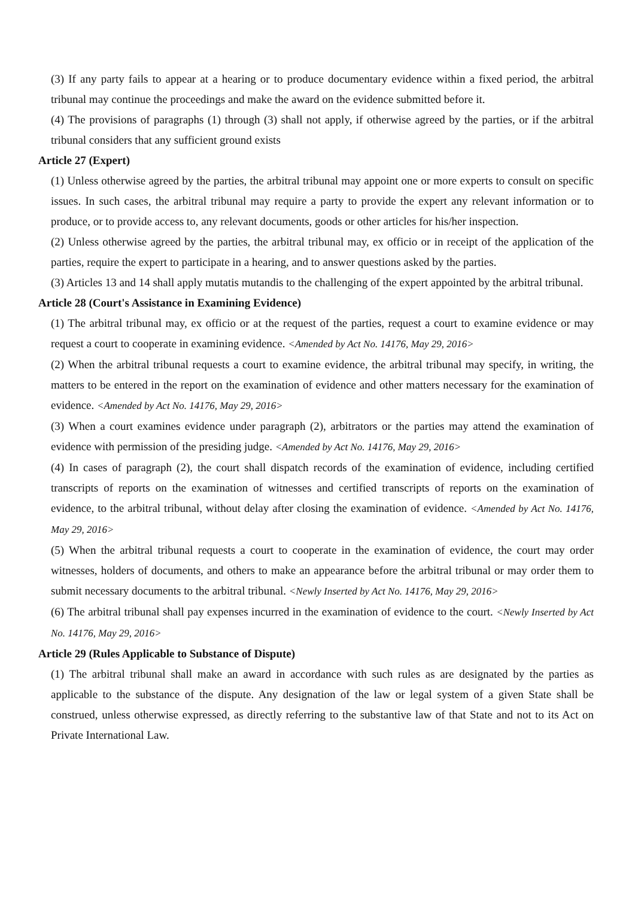(3) If any party fails to appear at a hearing or to produce documentary evidence within a fixed period, the arbitral tribunal may continue the proceedings and make the award on the evidence submitted before it.
(4) The provisions of paragraphs (1) through (3) shall not apply, if otherwise agreed by the parties, or if the arbitral tribunal considers that any sufficient ground exists
Article 27 (Expert)
(1) Unless otherwise agreed by the parties, the arbitral tribunal may appoint one or more experts to consult on specific issues. In such cases, the arbitral tribunal may require a party to provide the expert any relevant information or to produce, or to provide access to, any relevant documents, goods or other articles for his/her inspection.
(2) Unless otherwise agreed by the parties, the arbitral tribunal may, ex officio or in receipt of the application of the parties, require the expert to participate in a hearing, and to answer questions asked by the parties.
(3) Articles 13 and 14 shall apply mutatis mutandis to the challenging of the expert appointed by the arbitral tribunal.
Article 28 (Court's Assistance in Examining Evidence)
(1) The arbitral tribunal may, ex officio or at the request of the parties, request a court to examine evidence or may request a court to cooperate in examining evidence. <Amended by Act No. 14176, May 29, 2016>
(2) When the arbitral tribunal requests a court to examine evidence, the arbitral tribunal may specify, in writing, the matters to be entered in the report on the examination of evidence and other matters necessary for the examination of evidence. <Amended by Act No. 14176, May 29, 2016>
(3) When a court examines evidence under paragraph (2), arbitrators or the parties may attend the examination of evidence with permission of the presiding judge. <Amended by Act No. 14176, May 29, 2016>
(4) In cases of paragraph (2), the court shall dispatch records of the examination of evidence, including certified transcripts of reports on the examination of witnesses and certified transcripts of reports on the examination of evidence, to the arbitral tribunal, without delay after closing the examination of evidence. <Amended by Act No. 14176, May 29, 2016>
(5) When the arbitral tribunal requests a court to cooperate in the examination of evidence, the court may order witnesses, holders of documents, and others to make an appearance before the arbitral tribunal or may order them to submit necessary documents to the arbitral tribunal. <Newly Inserted by Act No. 14176, May 29, 2016>
(6) The arbitral tribunal shall pay expenses incurred in the examination of evidence to the court. <Newly Inserted by Act No. 14176, May 29, 2016>
Article 29 (Rules Applicable to Substance of Dispute)
(1) The arbitral tribunal shall make an award in accordance with such rules as are designated by the parties as applicable to the substance of the dispute. Any designation of the law or legal system of a given State shall be construed, unless otherwise expressed, as directly referring to the substantive law of that State and not to its Act on Private International Law.